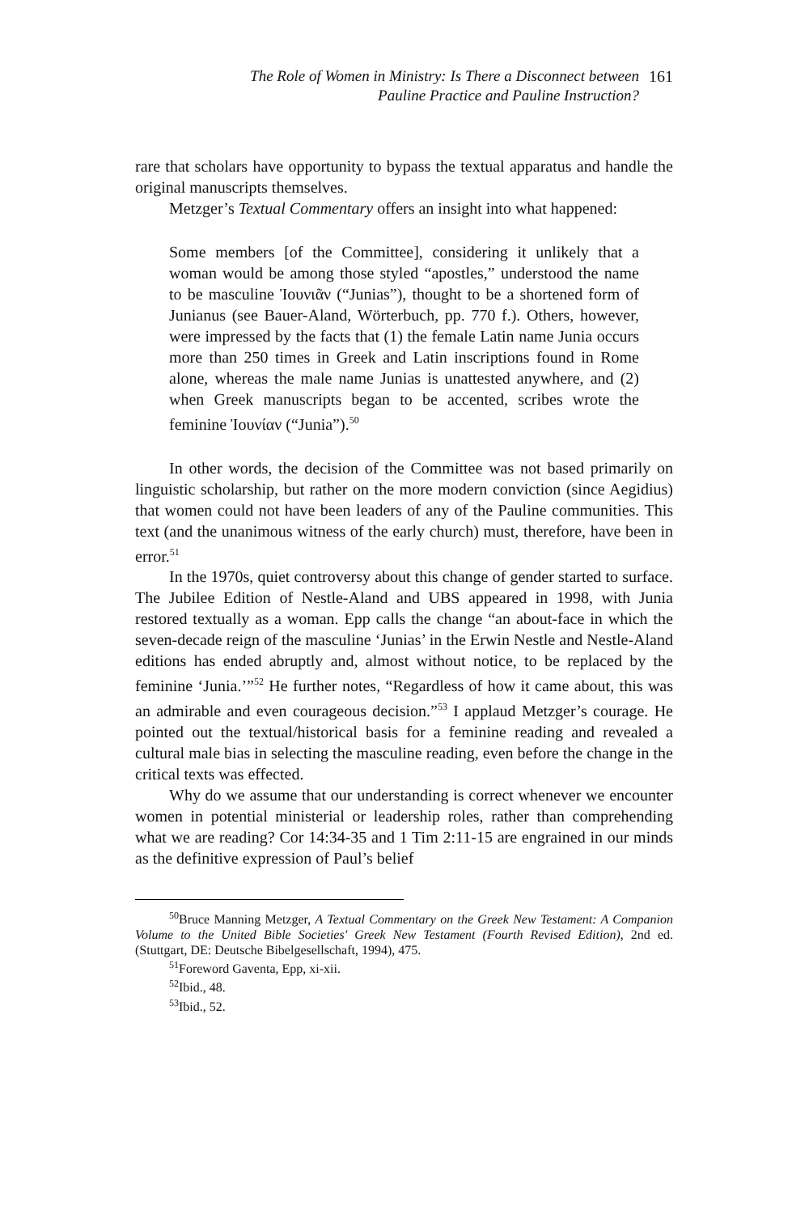The Role of Women in Ministry: Is There a Disconnect between
Pauline Practice and Pauline Instruction?
161
rare that scholars have opportunity to bypass the textual apparatus and handle the original manuscripts themselves.
Metzger’s Textual Commentary offers an insight into what happened:
Some members [of the Committee], considering it unlikely that a woman would be among those styled “apostles,” understood the name to be masculine Ἰουνιᾶν (“Junias”), thought to be a shortened form of Junianus (see Bauer-Aland, Wörterbuch, pp. 770 f.). Others, however, were impressed by the facts that (1) the female Latin name Junia occurs more than 250 times in Greek and Latin inscriptions found in Rome alone, whereas the male name Junias is unattested anywhere, and (2) when Greek manuscripts began to be accented, scribes wrote the feminine Ἰουνίαν (“Junia”).<sup>50</sup>
In other words, the decision of the Committee was not based primarily on linguistic scholarship, but rather on the more modern conviction (since Aegidius) that women could not have been leaders of any of the Pauline communities. This text (and the unanimous witness of the early church) must, therefore, have been in error.<sup>51</sup>
In the 1970s, quiet controversy about this change of gender started to surface. The Jubilee Edition of Nestle-Aland and UBS appeared in 1998, with Junia restored textually as a woman. Epp calls the change “an about-face in which the seven-decade reign of the masculine ‘Junias’ in the Erwin Nestle and Nestle-Aland editions has ended abruptly and, almost without notice, to be replaced by the feminine ‘Junia.’”<sup>52</sup> He further notes, “Regardless of how it came about, this was an admirable and even courageous decision.”<sup>53</sup> I applaud Metzger’s courage. He pointed out the textual/historical basis for a feminine reading and revealed a cultural male bias in selecting the masculine reading, even before the change in the critical texts was effected.
Why do we assume that our understanding is correct whenever we encounter women in potential ministerial or leadership roles, rather than comprehending what we are reading? Cor 14:34-35 and 1 Tim 2:11-15 are engrained in our minds as the definitive expression of Paul’s belief
<sup>50</sup> Bruce Manning Metzger, A Textual Commentary on the Greek New Testament: A Companion Volume to the United Bible Societies' Greek New Testament (Fourth Revised Edition), 2nd ed. (Stuttgart, DE: Deutsche Bibelgesellschaft, 1994), 475.
<sup>51</sup> Foreword Gaventa, Epp, xi-xii.
<sup>52</sup> Ibid., 48.
<sup>53</sup> Ibid., 52.